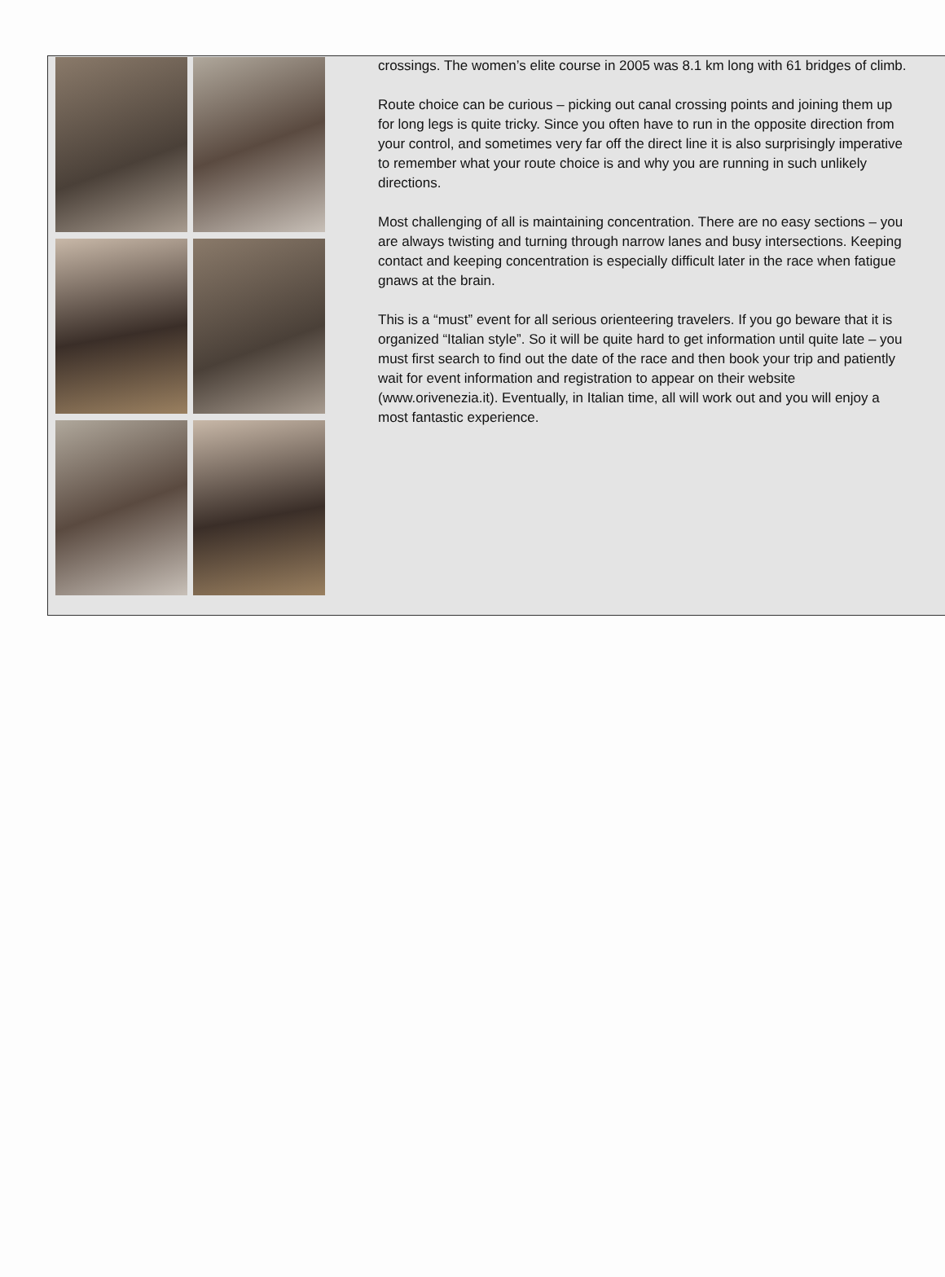crossings. The women’s elite course in 2005 was 8.1 km long with 61 bridges of climb.
Route choice can be curious – picking out canal crossing points and joining them up for long legs is quite tricky. Since you often have to run in the opposite direction from your control, and sometimes very far off the direct line it is also surprisingly imperative to remember what your route choice is and why you are running in such unlikely directions.
Most challenging of all is maintaining concentration. There are no easy sections – you are always twisting and turning through narrow lanes and busy intersections. Keeping contact and keeping concentration is especially difficult later in the race when fatigue gnaws at the brain.
This is a “must” event for all serious orienteering travelers. If you go beware that it is organized “Italian style”. So it will be quite hard to get information until quite late – you must first search to find out the date of the race and then book your trip and patiently wait for event information and registration to appear on their website (www.orivenezia.it). Eventually, in Italian time, all will work out and you will enjoy a most fantastic experience.